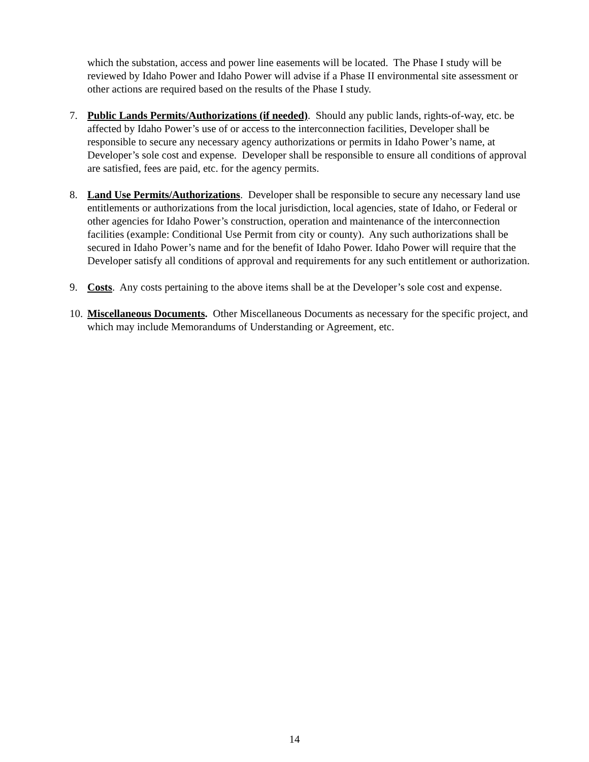which the substation, access and power line easements will be located. The Phase I study will be reviewed by Idaho Power and Idaho Power will advise if a Phase II environmental site assessment or other actions are required based on the results of the Phase I study.
7. Public Lands Permits/Authorizations (if needed). Should any public lands, rights-of-way, etc. be affected by Idaho Power’s use of or access to the interconnection facilities, Developer shall be responsible to secure any necessary agency authorizations or permits in Idaho Power’s name, at Developer’s sole cost and expense. Developer shall be responsible to ensure all conditions of approval are satisfied, fees are paid, etc. for the agency permits.
8. Land Use Permits/Authorizations. Developer shall be responsible to secure any necessary land use entitlements or authorizations from the local jurisdiction, local agencies, state of Idaho, or Federal or other agencies for Idaho Power’s construction, operation and maintenance of the interconnection facilities (example: Conditional Use Permit from city or county). Any such authorizations shall be secured in Idaho Power’s name and for the benefit of Idaho Power. Idaho Power will require that the Developer satisfy all conditions of approval and requirements for any such entitlement or authorization.
9. Costs. Any costs pertaining to the above items shall be at the Developer’s sole cost and expense.
10. Miscellaneous Documents. Other Miscellaneous Documents as necessary for the specific project, and which may include Memorandums of Understanding or Agreement, etc.
14